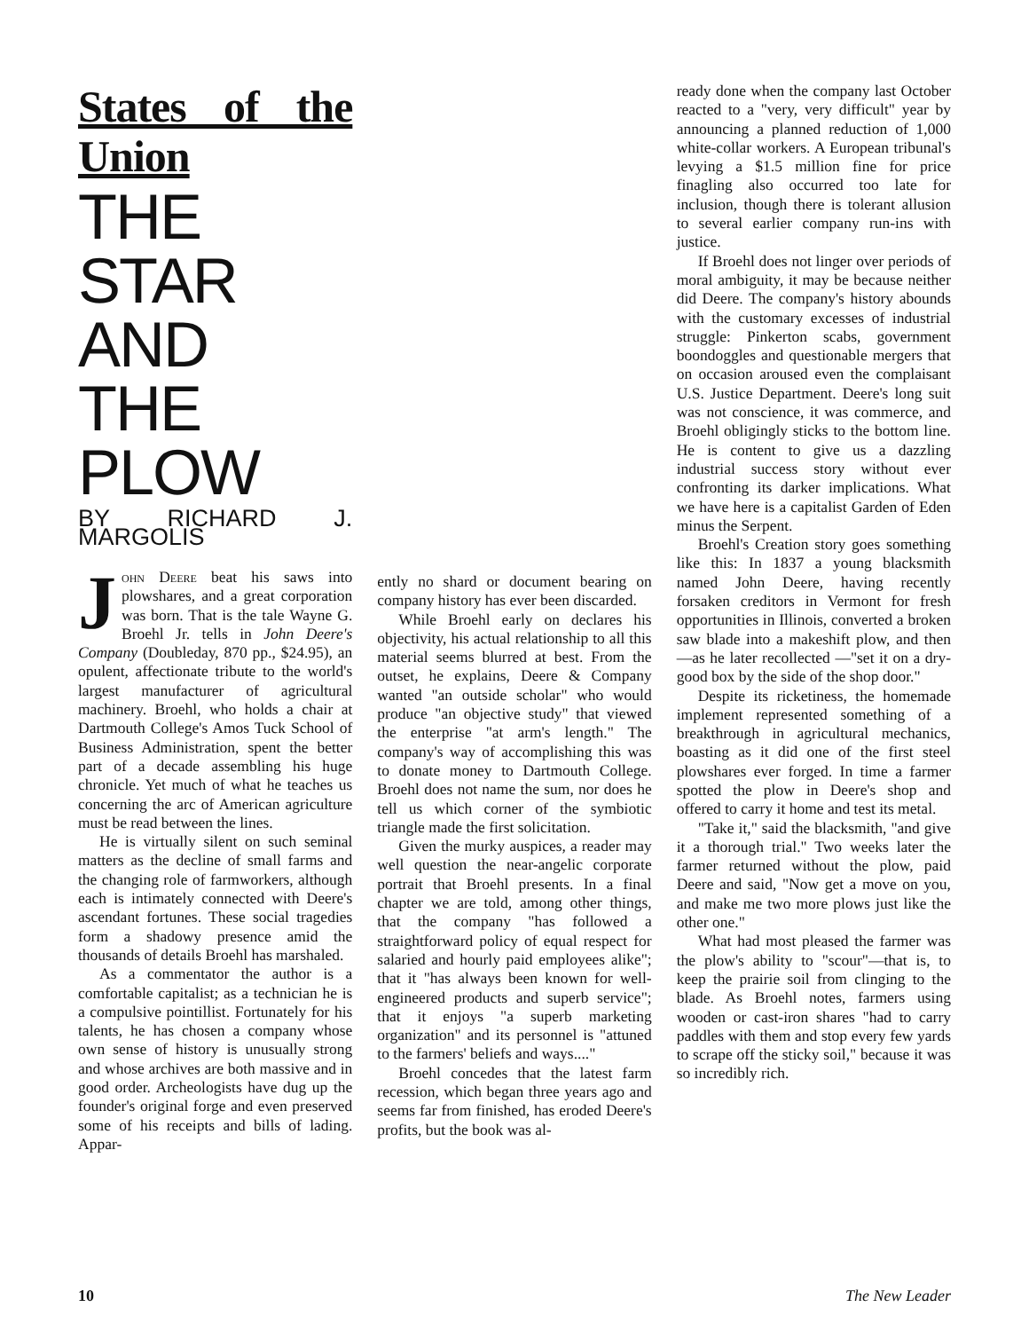States of the Union
THE STAR
AND
THE PLOW
BY RICHARD J. MARGOLIS
John Deere beat his saws into plowshares, and a great corporation was born. That is the tale Wayne G. Broehl Jr. tells in John Deere's Company (Doubleday, 870 pp., $24.95), an opulent, affectionate tribute to the world's largest manufacturer of agricultural machinery. Broehl, who holds a chair at Dartmouth College's Amos Tuck School of Business Administration, spent the better part of a decade assembling his huge chronicle. Yet much of what he teaches us concerning the arc of American agriculture must be read between the lines.
He is virtually silent on such seminal matters as the decline of small farms and the changing role of farmworkers, although each is intimately connected with Deere's ascendant fortunes. These social tragedies form a shadowy presence amid the thousands of details Broehl has marshaled.
As a commentator the author is a comfortable capitalist; as a technician he is a compulsive pointillist. Fortunately for his talents, he has chosen a company whose own sense of history is unusually strong and whose archives are both massive and in good order. Archeologists have dug up the founder's original forge and even preserved some of his receipts and bills of lading. Appar-
ently no shard or document bearing on company history has ever been discarded.
While Broehl early on declares his objectivity, his actual relationship to all this material seems blurred at best. From the outset, he explains, Deere & Company wanted "an outside scholar" who would produce "an objective study" that viewed the enterprise "at arm's length." The company's way of accomplishing this was to donate money to Dartmouth College. Broehl does not name the sum, nor does he tell us which corner of the symbiotic triangle made the first solicitation.
Given the murky auspices, a reader may well question the near-angelic corporate portrait that Broehl presents. In a final chapter we are told, among other things, that the company "has followed a straightforward policy of equal respect for salaried and hourly paid employees alike"; that it "has always been known for well-engineered products and superb service"; that it enjoys "a superb marketing organization" and its personnel is "attuned to the farmers' beliefs and ways...."
Broehl concedes that the latest farm recession, which began three years ago and seems far from finished, has eroded Deere's profits, but the book was al-
ready done when the company last October reacted to a "very, very difficult" year by announcing a planned reduction of 1,000 white-collar workers. A European tribunal's levying a $1.5 million fine for price finagling also occurred too late for inclusion, though there is tolerant allusion to several earlier company run-ins with justice.
If Broehl does not linger over periods of moral ambiguity, it may be because neither did Deere. The company's history abounds with the customary excesses of industrial struggle: Pinkerton scabs, government boondoggles and questionable mergers that on occasion aroused even the complaisant U.S. Justice Department. Deere's long suit was not conscience, it was commerce, and Broehl obligingly sticks to the bottom line. He is content to give us a dazzling industrial success story without ever confronting its darker implications. What we have here is a capitalist Garden of Eden minus the Serpent.
Broehl's Creation story goes something like this: In 1837 a young blacksmith named John Deere, having recently forsaken creditors in Vermont for fresh opportunities in Illinois, converted a broken saw blade into a makeshift plow, and then—as he later recollected —"set it on a dry-good box by the side of the shop door."
Despite its ricketiness, the homemade implement represented something of a breakthrough in agricultural mechanics, boasting as it did one of the first steel plowshares ever forged. In time a farmer spotted the plow in Deere's shop and offered to carry it home and test its metal.
"Take it," said the blacksmith, "and give it a thorough trial." Two weeks later the farmer returned without the plow, paid Deere and said, "Now get a move on you, and make me two more plows just like the other one."
What had most pleased the farmer was the plow's ability to "scour"—that is, to keep the prairie soil from clinging to the blade. As Broehl notes, farmers using wooden or cast-iron shares "had to carry paddles with them and stop every few yards to scrape off the sticky soil," because it was so incredibly rich.
10 The New Leader